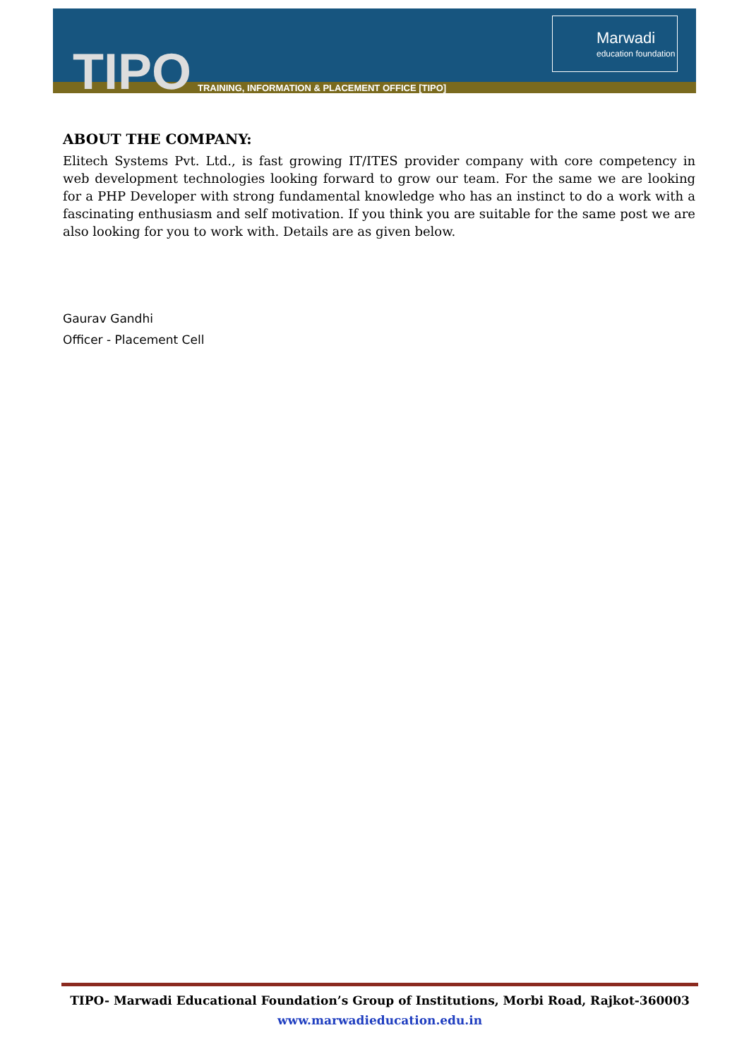TIPO
TRAINING, INFORMATION & PLACEMENT OFFICE [TIPO]
Marwadi
education foundation
ABOUT THE COMPANY:
Elitech Systems Pvt. Ltd., is fast growing IT/ITES provider company with core competency in web development technologies looking forward to grow our team. For the same we are looking for a PHP Developer with strong fundamental knowledge who has an instinct to do a work with a fascinating enthusiasm and self motivation. If you think you are suitable for the same post we are also looking for you to work with. Details are as given below.
Gaurav Gandhi
Officer - Placement Cell
TIPO- Marwadi Educational Foundation’s Group of Institutions, Morbi Road, Rajkot-360003
www.marwadieducation.edu.in